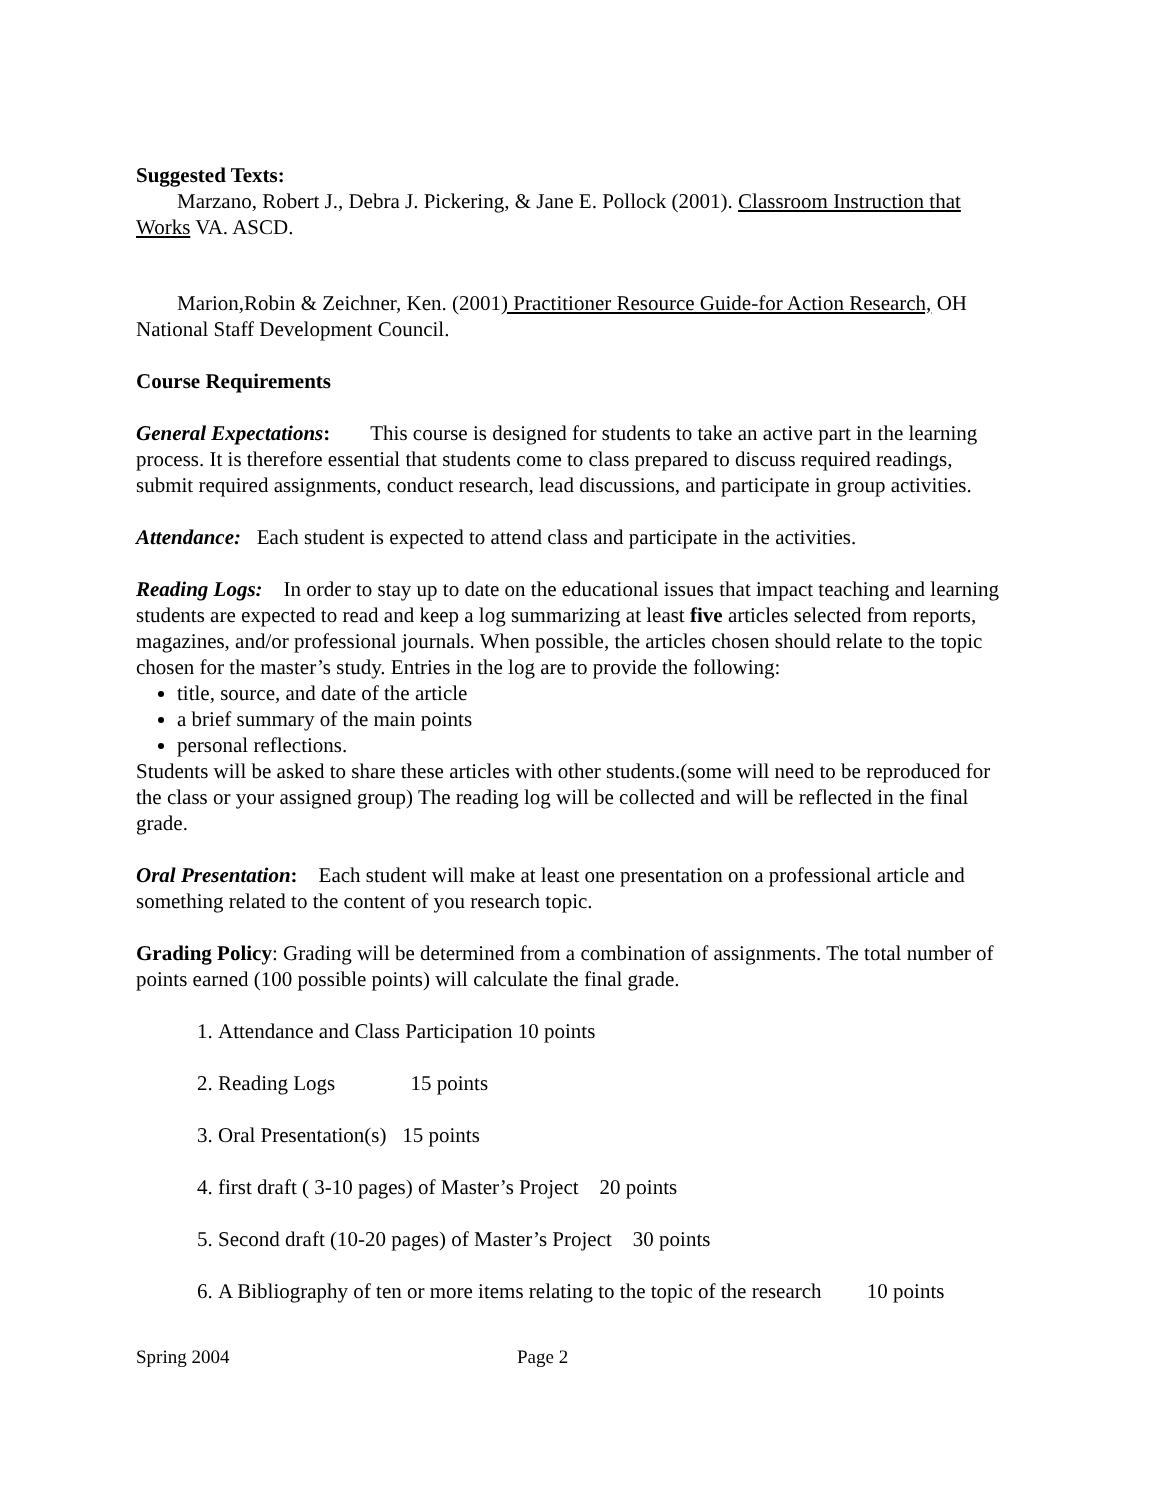Suggested Texts:
Marzano, Robert J., Debra J. Pickering, & Jane E. Pollock (2001). Classroom Instruction that Works VA. ASCD.
Marion,Robin & Zeichner, Ken. (2001) Practitioner Resource Guide-for Action Research, OH National Staff Development Council.
Course Requirements
General Expectations: This course is designed for students to take an active part in the learning process. It is therefore essential that students come to class prepared to discuss required readings, submit required assignments, conduct research, lead discussions, and participate in group activities.
Attendance: Each student is expected to attend class and participate in the activities.
Reading Logs: In order to stay up to date on the educational issues that impact teaching and learning students are expected to read and keep a log summarizing at least five articles selected from reports, magazines, and/or professional journals. When possible, the articles chosen should relate to the topic chosen for the master’s study. Entries in the log are to provide the following:
title, source, and date of the article
a brief summary of the main points
personal reflections.
Students will be asked to share these articles with other students.(some will need to be reproduced for the class or your assigned group) The reading log will be collected and will be reflected in the final grade.
Oral Presentation: Each student will make at least one presentation on a professional article and something related to the content of you research topic.
Grading Policy: Grading will be determined from a combination of assignments. The total number of points earned (100 possible points) will calculate the final grade.
1. Attendance and Class Participation 10 points
2. Reading Logs 15 points
3. Oral Presentation(s) 15 points
4. first draft ( 3-10 pages) of Master’s Project 20 points
5. Second draft (10-20 pages) of Master’s Project 30 points
6. A Bibliography of ten or more items relating to the topic of the research 10 points
Spring 2004 Page 2